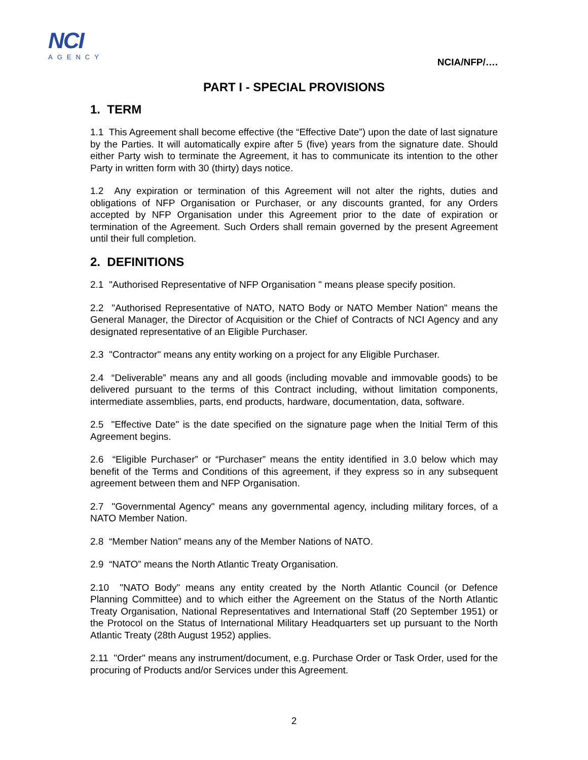NCI
AGENCY
NCIA/NFP/….
PART I - SPECIAL PROVISIONS
1. TERM
1.1 This Agreement shall become effective (the “Effective Date”) upon the date of last signature by the Parties. It will automatically expire after 5 (five) years from the signature date. Should either Party wish to terminate the Agreement, it has to communicate its intention to the other Party in written form with 30 (thirty) days notice.
1.2 Any expiration or termination of this Agreement will not alter the rights, duties and obligations of NFP Organisation or Purchaser, or any discounts granted, for any Orders accepted by NFP Organisation under this Agreement prior to the date of expiration or termination of the Agreement. Such Orders shall remain governed by the present Agreement until their full completion.
2. DEFINITIONS
2.1 "Authorised Representative of NFP Organisation " means please specify position.
2.2 "Authorised Representative of NATO, NATO Body or NATO Member Nation" means the General Manager, the Director of Acquisition or the Chief of Contracts of NCI Agency and any designated representative of an Eligible Purchaser.
2.3 "Contractor" means any entity working on a project for any Eligible Purchaser.
2.4 “Deliverable” means any and all goods (including movable and immovable goods) to be delivered pursuant to the terms of this Contract including, without limitation components, intermediate assemblies, parts, end products, hardware, documentation, data, software.
2.5 "Effective Date" is the date specified on the signature page when the Initial Term of this Agreement begins.
2.6 “Eligible Purchaser” or “Purchaser” means the entity identified in 3.0 below which may benefit of the Terms and Conditions of this agreement, if they express so in any subsequent agreement between them and NFP Organisation.
2.7 "Governmental Agency" means any governmental agency, including military forces, of a NATO Member Nation.
2.8 “Member Nation” means any of the Member Nations of NATO.
2.9 “NATO” means the North Atlantic Treaty Organisation.
2.10 "NATO Body" means any entity created by the North Atlantic Council (or Defence Planning Committee) and to which either the Agreement on the Status of the North Atlantic Treaty Organisation, National Representatives and International Staff (20 September 1951) or the Protocol on the Status of International Military Headquarters set up pursuant to the North Atlantic Treaty (28th August 1952) applies.
2.11 "Order" means any instrument/document, e.g. Purchase Order or Task Order, used for the procuring of Products and/or Services under this Agreement.
2